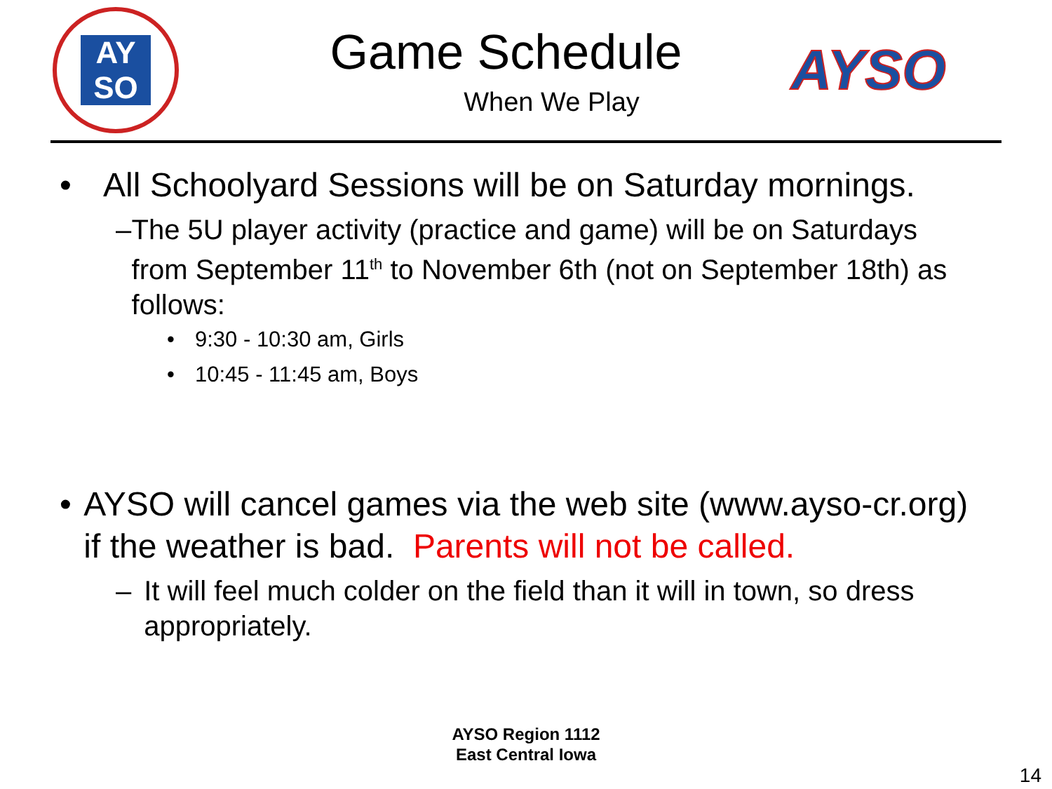AY
SO
Game Schedule
When We Play
AYSO
• All Schoolyard Sessions will be on Saturday mornings.
– The 5U player activity (practice and game) will be on Saturdays from September 11<sup>th</sup> to November 6th (not on September 18th) as follows:
• 9:30 - 10:30 am, Girls
• 10:45 - 11:45 am, Boys
• AYSO will cancel games via the web site (www.ayso-cr.org) if the weather is bad. Parents will not be called.
– It will feel much colder on the field than it will in town, so dress appropriately.
AYSO Region 1112
East Central Iowa
14